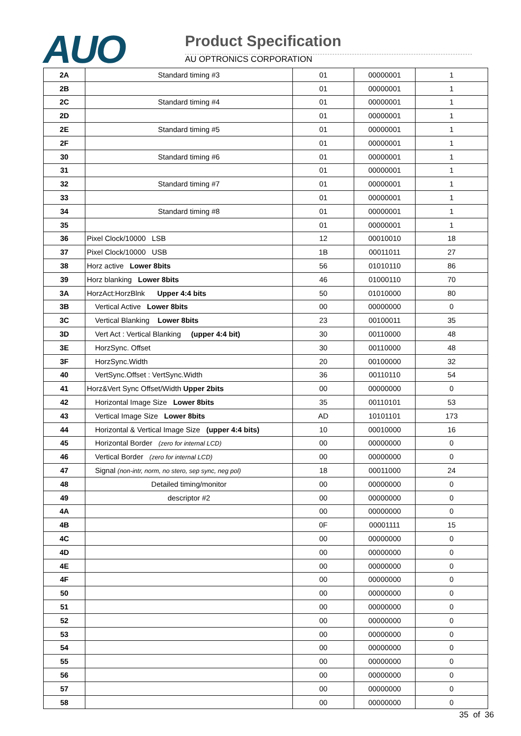AUO Product Specification
AU OPTRONICS CORPORATION
| 2A | Standard timing #3 | 01 | 00000001 | 1 |
| 2B | | 01 | 00000001 | 1 |
| 2C | Standard timing #4 | 01 | 00000001 | 1 |
| 2D | | 01 | 00000001 | 1 |
| 2E | Standard timing #5 | 01 | 00000001 | 1 |
| 2F | | 01 | 00000001 | 1 |
| 30 | Standard timing #6 | 01 | 00000001 | 1 |
| 31 | | 01 | 00000001 | 1 |
| 32 | Standard timing #7 | 01 | 00000001 | 1 |
| 33 | | 01 | 00000001 | 1 |
| 34 | Standard timing #8 | 01 | 00000001 | 1 |
| 35 | | 01 | 00000001 | 1 |
| 36 | Pixel Clock/10000 LSB | 12 | 00010010 | 18 |
| 37 | Pixel Clock/10000 USB | 1B | 00011011 | 27 |
| 38 | Horz active Lower 8bits | 56 | 01010110 | 86 |
| 39 | Horz blanking Lower 8bits | 46 | 01000110 | 70 |
| 3A | HorzAct:HorzBlnk Upper 4:4 bits | 50 | 01010000 | 80 |
| 3B | Vertical Active Lower 8bits | 00 | 00000000 | 0 |
| 3C | Vertical Blanking Lower 8bits | 23 | 00100011 | 35 |
| 3D | Vert Act : Vertical Blanking (upper 4:4 bit) | 30 | 00110000 | 48 |
| 3E | HorzSync. Offset | 30 | 00110000 | 48 |
| 3F | HorzSync.Width | 20 | 00100000 | 32 |
| 40 | VertSync.Offset : VertSync.Width | 36 | 00110110 | 54 |
| 41 | Horz&Vert Sync Offset/Width Upper 2bits | 00 | 00000000 | 0 |
| 42 | Horizontal Image Size Lower 8bits | 35 | 00110101 | 53 |
| 43 | Vertical Image Size Lower 8bits | AD | 10101101 | 173 |
| 44 | Horizontal & Vertical Image Size (upper 4:4 bits) | 10 | 00010000 | 16 |
| 45 | Horizontal Border (zero for internal LCD) | 00 | 00000000 | 0 |
| 46 | Vertical Border (zero for internal LCD) | 00 | 00000000 | 0 |
| 47 | Signal (non-intr, norm, no stero, sep sync, neg pol) | 18 | 00011000 | 24 |
| 48 | Detailed timing/monitor | 00 | 00000000 | 0 |
| 49 | descriptor #2 | 00 | 00000000 | 0 |
| 4A | | 00 | 00000000 | 0 |
| 4B | | 0F | 00001111 | 15 |
| 4C | | 00 | 00000000 | 0 |
| 4D | | 00 | 00000000 | 0 |
| 4E | | 00 | 00000000 | 0 |
| 4F | | 00 | 00000000 | 0 |
| 50 | | 00 | 00000000 | 0 |
| 51 | | 00 | 00000000 | 0 |
| 52 | | 00 | 00000000 | 0 |
| 53 | | 00 | 00000000 | 0 |
| 54 | | 00 | 00000000 | 0 |
| 55 | | 00 | 00000000 | 0 |
| 56 | | 00 | 00000000 | 0 |
| 57 | | 00 | 00000000 | 0 |
| 58 | | 00 | 00000000 | 0 |
35 of 36